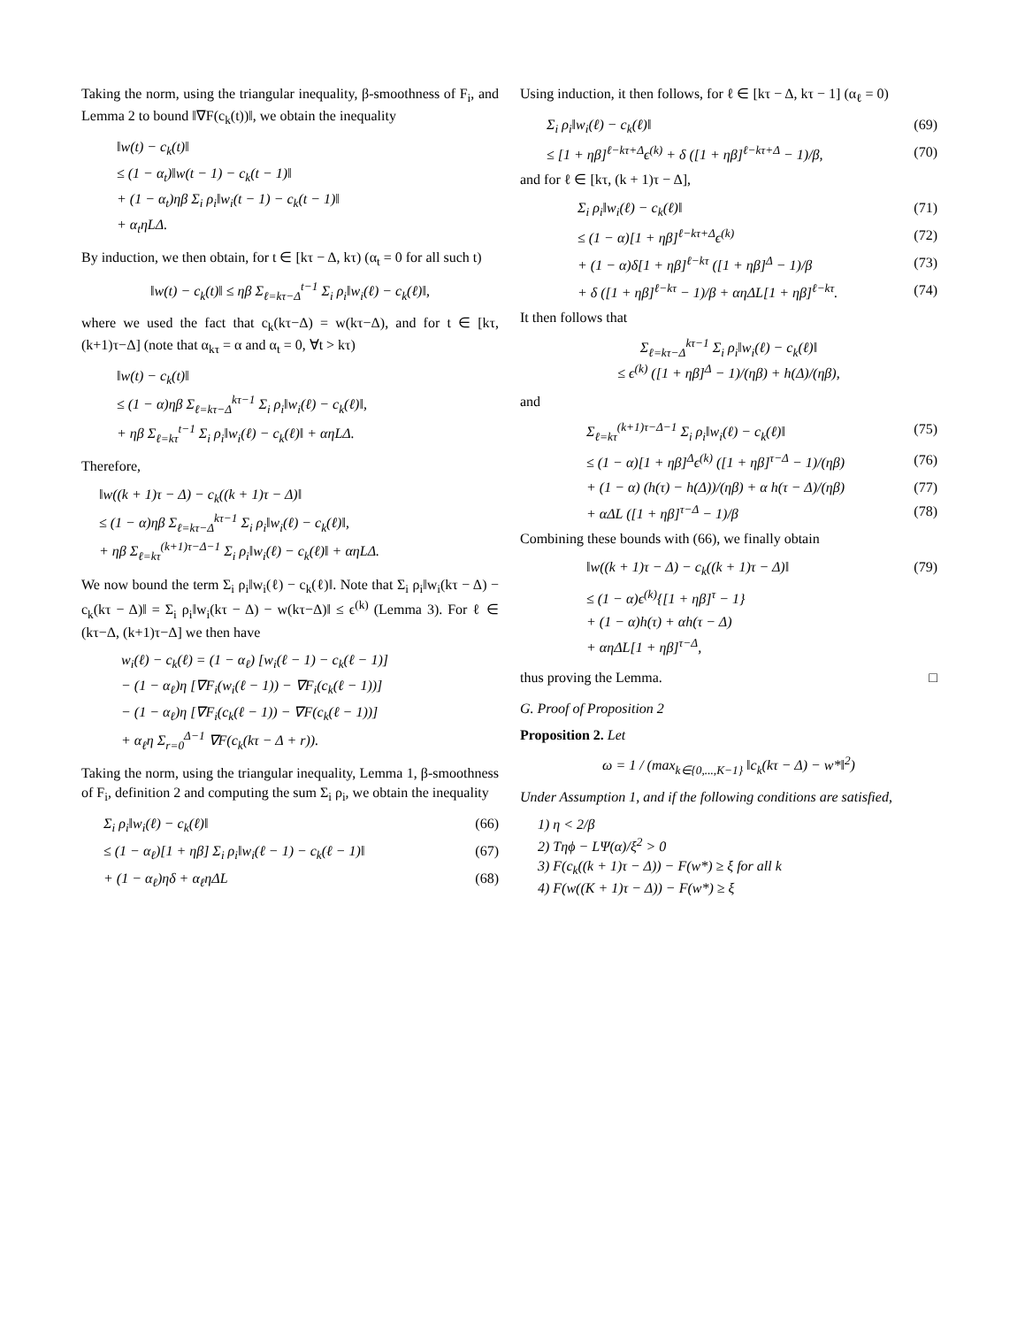Taking the norm, using the triangular inequality, β-smoothness of F<sub>i</sub>, and Lemma 2 to bound ‖∇F(c<sub>k</sub>(t))‖, we obtain the inequality
‖w(t) − c<sub>k</sub>(t)‖
≤ (1 − α<sub>t</sub>)‖w(t − 1) − c<sub>k</sub>(t − 1)‖
+ (1 − α<sub>t</sub>)ηβ Σ<sub>i</sub> ρ<sub>i</sub>‖w<sub>i</sub>(t − 1) − c<sub>k</sub>(t − 1)‖
+ α<sub>t</sub>ηLΔ.
By induction, we then obtain, for t ∈ [kτ − Δ, kτ) (α<sub>t</sub> = 0 for all such t)
‖w(t) − c<sub>k</sub>(t)‖ ≤ ηβ Σ<sub>ℓ=kτ−Δ</sub><sup>t−1</sup> Σ<sub>i</sub> ρ<sub>i</sub>‖w<sub>i</sub>(ℓ) − c<sub>k</sub>(ℓ)‖,
where we used the fact that c<sub>k</sub>(kτ−Δ) = w(kτ−Δ), and for t ∈ [kτ, (k+1)τ−Δ] (note that α<sub>kτ</sub> = α and α<sub>t</sub> = 0, ∀t > kτ)
‖w(t) − c<sub>k</sub>(t)‖
≤ (1 − α)ηβ Σ<sub>ℓ=kτ−Δ</sub><sup>kτ−1</sup> Σ<sub>i</sub> ρ<sub>i</sub>‖w<sub>i</sub>(ℓ) − c<sub>k</sub>(ℓ)‖,
+ ηβ Σ<sub>ℓ=kτ</sub><sup>t−1</sup> Σ<sub>i</sub> ρ<sub>i</sub>‖w<sub>i</sub>(ℓ) − c<sub>k</sub>(ℓ)‖ + αηLΔ.
Therefore,
‖w((k + 1)τ − Δ) − c<sub>k</sub>((k + 1)τ − Δ)‖
≤ (1 − α)ηβ Σ<sub>ℓ=kτ−Δ</sub><sup>kτ−1</sup> Σ<sub>i</sub> ρ<sub>i</sub>‖w<sub>i</sub>(ℓ) − c<sub>k</sub>(ℓ)‖,
+ ηβ Σ<sub>ℓ=kτ</sub><sup>(k+1)τ−Δ−1</sup> Σ<sub>i</sub> ρ<sub>i</sub>‖w<sub>i</sub>(ℓ) − c<sub>k</sub>(ℓ)‖ + αηLΔ.
We now bound the term Σ<sub>i</sub> ρ<sub>i</sub>‖w<sub>i</sub>(ℓ) − c<sub>k</sub>(ℓ)‖. Note that Σ<sub>i</sub> ρ<sub>i</sub>‖w<sub>i</sub>(kτ − Δ) − c<sub>k</sub>(kτ − Δ)‖ = Σ<sub>i</sub> ρ<sub>i</sub>‖w<sub>i</sub>(kτ − Δ) − w(kτ−Δ)‖ ≤ ϵ<sup>(k)</sup> (Lemma 3). For ℓ ∈ (kτ−Δ, (k+1)τ−Δ] we then have
w<sub>i</sub>(ℓ) − c<sub>k</sub>(ℓ) = (1 − α<sub>ℓ</sub>) [w<sub>i</sub>(ℓ − 1) − c<sub>k</sub>(ℓ − 1)]
− (1 − α<sub>ℓ</sub>)η [∇F<sub>i</sub>(w<sub>i</sub>(ℓ − 1)) − ∇F<sub>i</sub>(c<sub>k</sub>(ℓ − 1))]
− (1 − α<sub>ℓ</sub>)η [∇F<sub>i</sub>(c<sub>k</sub>(ℓ − 1)) − ∇F(c<sub>k</sub>(ℓ − 1))]
+ α<sub>ℓ</sub>η Σ<sub>r=0</sub><sup>Δ−1</sup> ∇F(c<sub>k</sub>(kτ − Δ + r)).
Taking the norm, using the triangular inequality, Lemma 1, β-smoothness of F<sub>i</sub>, definition 2 and computing the sum Σ<sub>i</sub> ρ<sub>i</sub>, we obtain the inequality
Σ<sub>i</sub> ρ<sub>i</sub>‖w<sub>i</sub>(ℓ) − c<sub>k</sub>(ℓ)‖ (66)
≤ (1 − α<sub>ℓ</sub>)[1 + ηβ] Σ<sub>i</sub> ρ<sub>i</sub>‖w<sub>i</sub>(ℓ − 1) − c<sub>k</sub>(ℓ − 1)‖ (67)
+ (1 − α<sub>ℓ</sub>)ηδ + α<sub>ℓ</sub>ηΔL (68)
Using induction, it then follows, for ℓ ∈ [kτ − Δ, kτ − 1] (α<sub>ℓ</sub> = 0)
Σ<sub>i</sub> ρ<sub>i</sub>‖w<sub>i</sub>(ℓ) − c<sub>k</sub>(ℓ)‖ (69)
≤ [1 + ηβ]<sup>ℓ−kτ+Δ</sup>ϵ<sup>(k)</sup> + δ ([1 + ηβ]<sup>ℓ−kτ+Δ</sup> − 1)/β, (70)
and for ℓ ∈ [kτ, (k + 1)τ − Δ],
Σ<sub>i</sub> ρ<sub>i</sub>‖w<sub>i</sub>(ℓ) − c<sub>k</sub>(ℓ)‖ (71)
≤ (1 − α)[1 + ηβ]<sup>ℓ−kτ+Δ</sup>ϵ<sup>(k)</sup> (72)
+ (1 − α)δ[1 + ηβ]<sup>ℓ−kτ</sup> ([1 + ηβ]<sup>Δ</sup> − 1)/β (73)
+ δ ([1 + ηβ]<sup>ℓ−kτ</sup> − 1)/β + αηΔL[1 + ηβ]<sup>ℓ−kτ</sup>. (74)
It then follows that
Σ<sub>ℓ=kτ−Δ</sub><sup>kτ−1</sup> Σ<sub>i</sub> ρ<sub>i</sub>‖w<sub>i</sub>(ℓ) − c<sub>k</sub>(ℓ)‖
≤ ϵ<sup>(k)</sup> ([1 + ηβ]<sup>Δ</sup> − 1)/(ηβ) + h(Δ)/(ηβ),
and
Σ<sub>ℓ=kτ</sub><sup>(k+1)τ−Δ−1</sup> Σ<sub>i</sub> ρ<sub>i</sub>‖w<sub>i</sub>(ℓ) − c<sub>k</sub>(ℓ)‖ (75)
≤ (1 − α)[1 + ηβ]<sup>Δ</sup>ϵ<sup>(k)</sup> ([1 + ηβ]<sup>τ−Δ</sup> − 1)/(ηβ) (76)
+ (1 − α) (h(τ) − h(Δ))/(ηβ) + α h(τ − Δ)/(ηβ) (77)
+ αΔL ([1 + ηβ]<sup>τ−Δ</sup> − 1)/β (78)
Combining these bounds with (66), we finally obtain
‖w((k + 1)τ − Δ) − c<sub>k</sub>((k + 1)τ − Δ)‖ (79)
≤ (1 − α)ϵ<sup>(k)</sup>{[1 + ηβ]<sup>τ</sup> − 1}
+ (1 − α)h(τ) + αh(τ − Δ)
+ αηΔL[1 + ηβ]<sup>τ−Δ</sup>,
thus proving the Lemma. □
G. Proof of Proposition 2
Proposition 2. Let
ω = 1 / (max<sub>k∈{0,...,K−1}</sub> ‖c<sub>k</sub>(kτ − Δ) − w*‖<sup>2</sup>)
Under Assumption 1, and if the following conditions are satisfied,
1) η < 2/β
2) Tηϕ − LΨ(α)/ξ<sup>2</sup> > 0
3) F(c<sub>k</sub>((k + 1)τ − Δ)) − F(w*) ≥ ξ for all k
4) F(w((K + 1)τ − Δ)) − F(w*) ≥ ξ